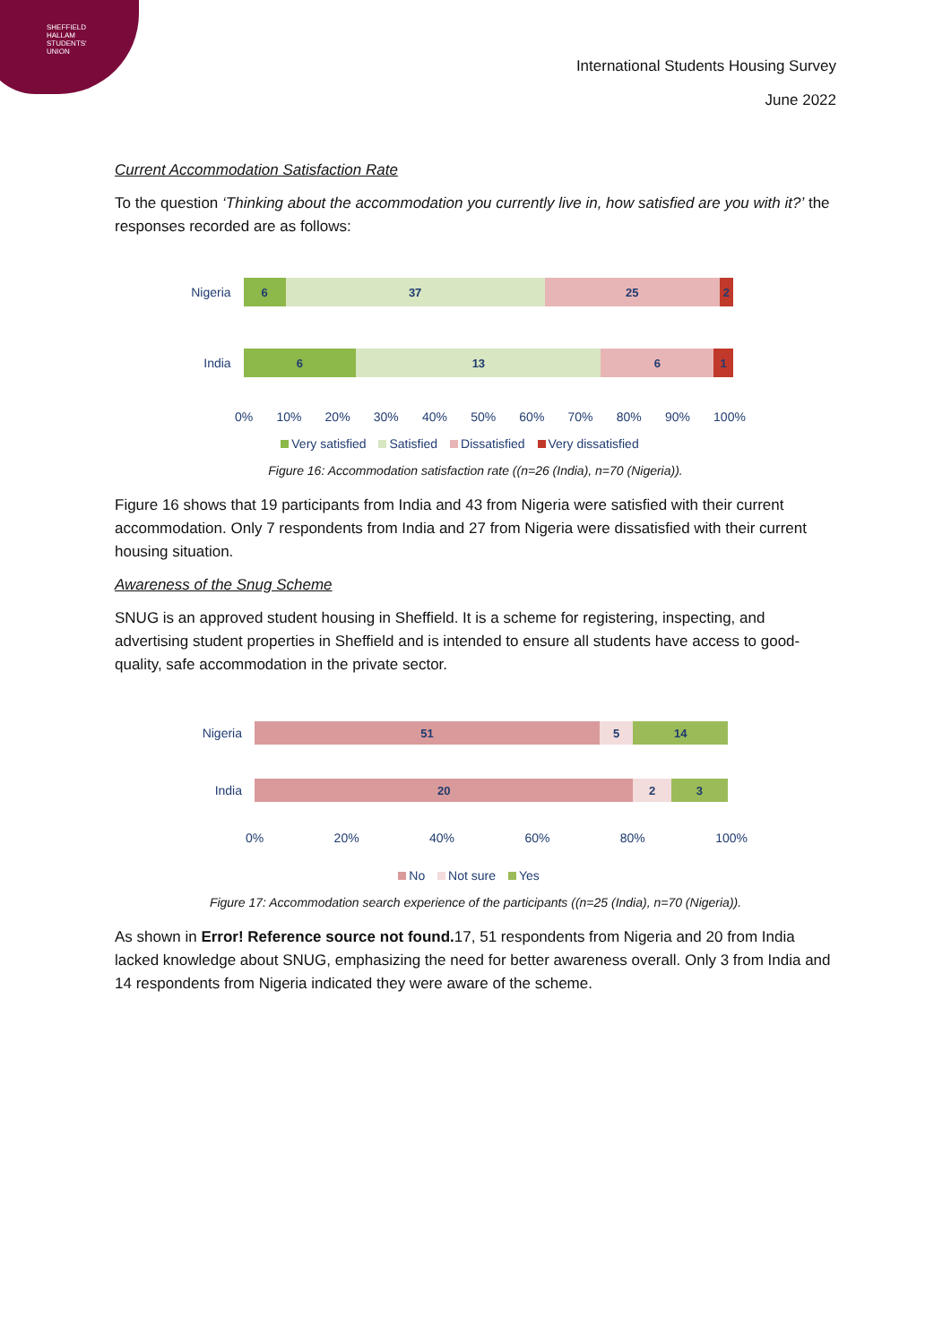SHEFFIELD
HALLAM
STUDENTS'
UNION
International Students Housing Survey
June 2022
Current Accommodation Satisfaction Rate
To the question ‘Thinking about the accommodation you currently live in, how satisfied are you with it?’ the responses recorded are as follows:
Nigeria
6 37 25 2
India
6 13 6 1
0% 10% 20% 30% 40% 50% 60% 70% 80% 90% 100%
Very satisfied Satisfied Dissatisfied Very dissatisfied
Figure 16: Accommodation satisfaction rate ((n=26 (India), n=70 (Nigeria)).
Figure 16 shows that 19 participants from India and 43 from Nigeria were satisfied with their current accommodation. Only 7 respondents from India and 27 from Nigeria were dissatisfied with their current housing situation.
Awareness of the Snug Scheme
SNUG is an approved student housing in Sheffield. It is a scheme for registering, inspecting, and advertising student properties in Sheffield and is intended to ensure all students have access to good-quality, safe accommodation in the private sector.
Nigeria
51 5 14
India
20 2 3
0% 20% 40% 60% 80% 100%
No Not sure Yes
Figure 17: Accommodation search experience of the participants ((n=25 (India), n=70 (Nigeria)).
As shown in Error! Reference source not found. 17, 51 respondents from Nigeria and 20 from India lacked knowledge about SNUG, emphasizing the need for better awareness overall. Only 3 from India and 14 respondents from Nigeria indicated they were aware of the scheme.